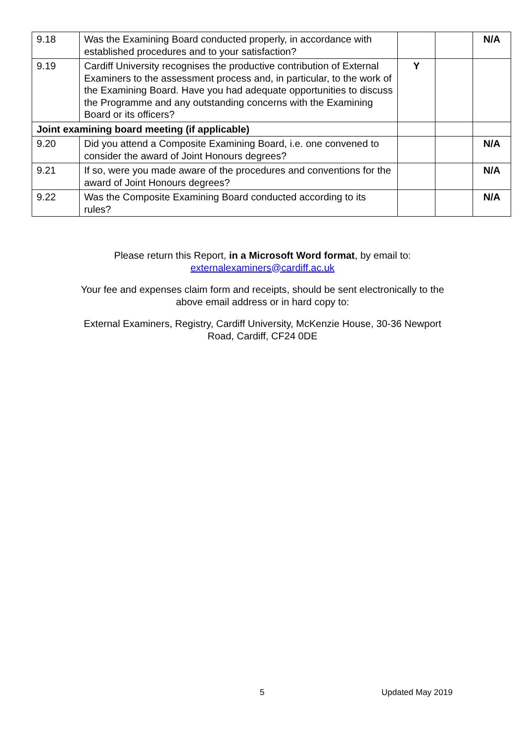| 9.18 | Was the Examining Board conducted properly, in accordance with established procedures and to your satisfaction? | | | N/A |
| 9.19 | Cardiff University recognises the productive contribution of External Examiners to the assessment process and, in particular, to the work of the Examining Board. Have you had adequate opportunities to discuss the Programme and any outstanding concerns with the Examining Board or its officers? | Y | | |
| Joint examining board meeting (if applicable) | | | | |
| 9.20 | Did you attend a Composite Examining Board, i.e. one convened to consider the award of Joint Honours degrees? | | | N/A |
| 9.21 | If so, were you made aware of the procedures and conventions for the award of Joint Honours degrees? | | | N/A |
| 9.22 | Was the Composite Examining Board conducted according to its rules? | | | N/A |
Please return this Report, in a Microsoft Word format, by email to:
externalexaminers@cardiff.ac.uk
Your fee and expenses claim form and receipts, should be sent electronically to the
above email address or in hard copy to:
External Examiners, Registry, Cardiff University, McKenzie House, 30-36 Newport
Road, Cardiff, CF24 0DE
5 Updated May 2019